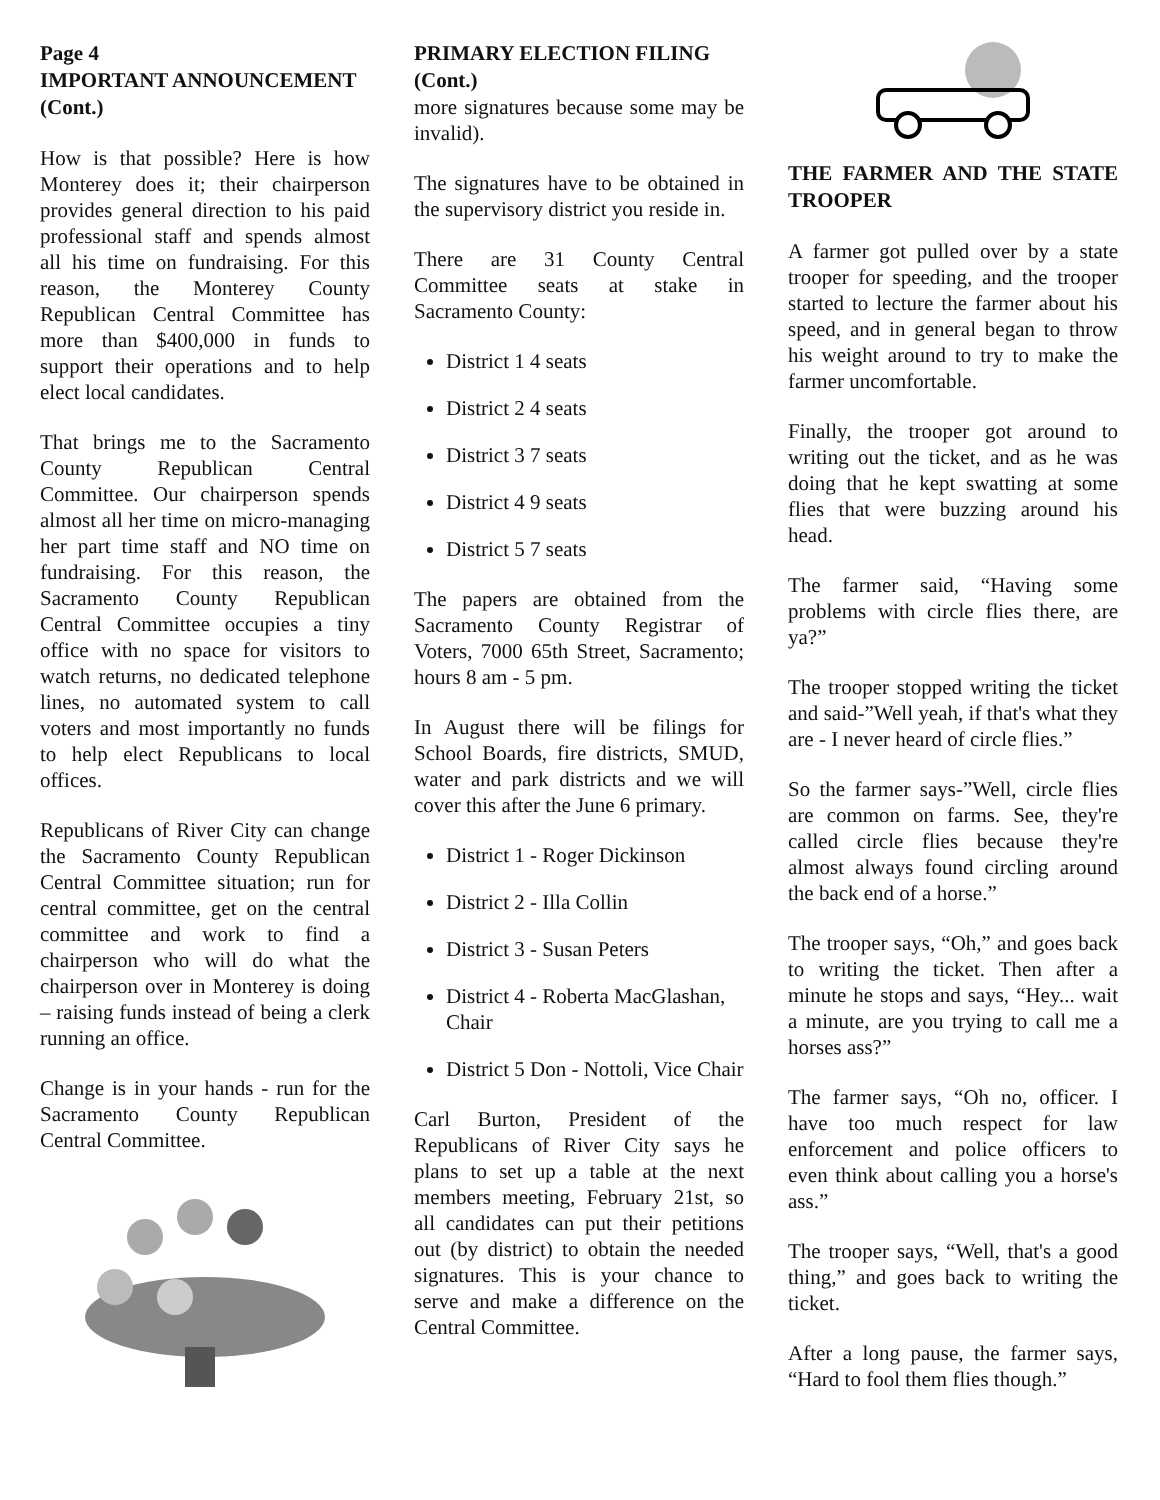Page 4
IMPORTANT ANNOUNCEMENT (Cont.)
How is that possible? Here is how Monterey does it; their chairperson provides general direction to his paid professional staff and spends almost all his time on fundraising. For this reason, the Monterey County Republican Central Committee has more than $400,000 in funds to support their operations and to help elect local candidates.
That brings me to the Sacramento County Republican Central Committee. Our chairperson spends almost all her time on micro-managing her part time staff and NO time on fundraising. For this reason, the Sacramento County Republican Central Committee occupies a tiny office with no space for visitors to watch returns, no dedicated telephone lines, no automated system to call voters and most importantly no funds to help elect Republicans to local offices.
Republicans of River City can change the Sacramento County Republican Central Committee situation; run for central committee, get on the central committee and work to find a chairperson who will do what the chairperson over in Monterey is doing – raising funds instead of being a clerk running an office.
Change is in your hands - run for the Sacramento County Republican Central Committee.
PRIMARY ELECTION FILING (Cont.)
more signatures because some may be invalid).
The signatures have to be obtained in the supervisory district you reside in.
There are 31 County Central Committee seats at stake in Sacramento County:
District 1 4 seats
District 2 4 seats
District 3 7 seats
District 4 9 seats
District 5 7 seats
The papers are obtained from the Sacramento County Registrar of Voters, 7000 65th Street, Sacramento; hours 8 am - 5 pm.
In August there will be filings for School Boards, fire districts, SMUD, water and park districts and we will cover this after the June 6 primary.
District 1 - Roger Dickinson
District 2 - Illa Collin
District 3 - Susan Peters
District 4 - Roberta MacGlashan, Chair
District 5 Don - Nottoli, Vice Chair
Carl Burton, President of the Republicans of River City says he plans to set up a table at the next members meeting, February 21st, so all candidates can put their petitions out (by district) to obtain the needed signatures. This is your chance to serve and make a difference on the Central Committee.
THE FARMER AND THE STATE TROOPER
A farmer got pulled over by a state trooper for speeding, and the trooper started to lecture the farmer about his speed, and in general began to throw his weight around to try to make the farmer uncomfortable.
Finally, the trooper got around to writing out the ticket, and as he was doing that he kept swatting at some flies that were buzzing around his head.
The farmer said, “Having some problems with circle flies there, are ya?”
The trooper stopped writing the ticket and said-”Well yeah, if that's what they are - I never heard of circle flies.”
So the farmer says-”Well, circle flies are common on farms. See, they're called circle flies because they're almost always found circling around the back end of a horse.”
The trooper says, “Oh,” and goes back to writing the ticket. Then after a minute he stops and says, “Hey... wait a minute, are you trying to call me a horses ass?”
The farmer says, “Oh no, officer. I have too much respect for law enforcement and police officers to even think about calling you a horse's ass.”
The trooper says, “Well, that's a good thing,” and goes back to writing the ticket.
After a long pause, the farmer says, “Hard to fool them flies though.”